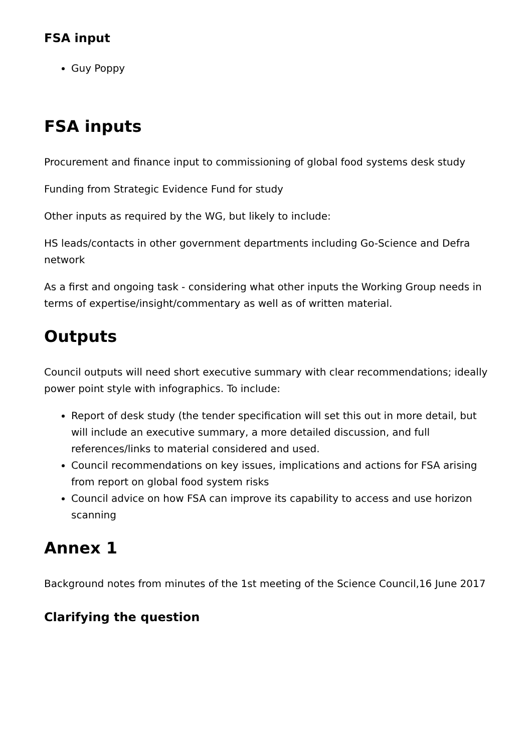FSA input
Guy Poppy
FSA inputs
Procurement and finance input to commissioning of global food systems desk study
Funding from Strategic Evidence Fund for study
Other inputs as required by the WG, but likely to include:
HS leads/contacts in other government departments including Go-Science and Defra network
As a first and ongoing task - considering what other inputs the Working Group needs in terms of expertise/insight/commentary as well as of written material.
Outputs
Council outputs will need short executive summary with clear recommendations; ideally power point style with infographics. To include:
Report of desk study (the tender specification will set this out in more detail, but will include an executive summary, a more detailed discussion, and full references/links to material considered and used.
Council recommendations on key issues, implications and actions for FSA arising from report on global food system risks
Council advice on how FSA can improve its capability to access and use horizon scanning
Annex 1
Background notes from minutes of the 1st meeting of the Science Council,16 June 2017
Clarifying the question